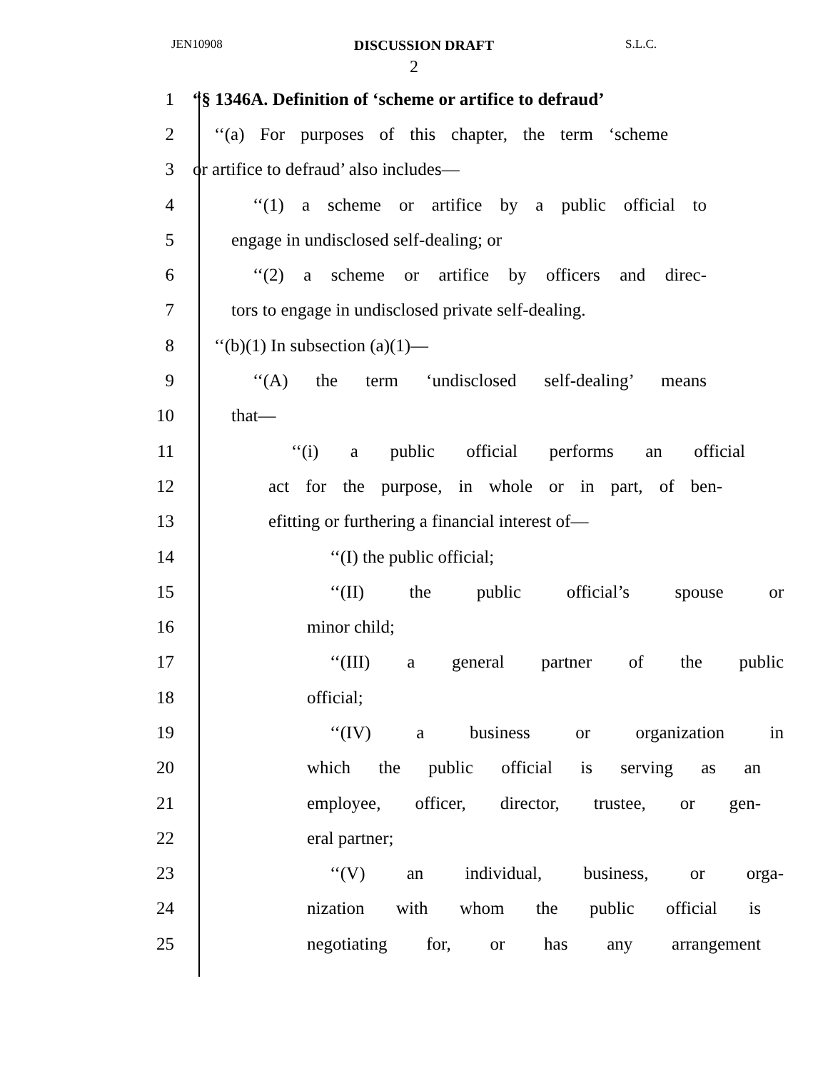JEN10908 DISCUSSION DRAFT S.L.C.
2
1 “§ 1346A. Definition of ‘scheme or artifice to defraud’
2 ‘‘(a) For purposes of this chapter, the term ‘scheme
3 or artifice to defraud’ also includes—
4 ‘‘(1) a scheme or artifice by a public official to
5 engage in undisclosed self-dealing; or
6 ‘‘(2) a scheme or artifice by officers and direc-
7 tors to engage in undisclosed private self-dealing.
8 ‘‘(b)(1) In subsection (a)(1)—
9 ‘‘(A) the term ‘undisclosed self-dealing’ means
10 that—
11 ‘‘(i) a public official performs an official
12 act for the purpose, in whole or in part, of ben-
13 efitting or furthering a financial interest of—
14 ‘‘(I) the public official;
15 ‘‘(II) the public official’s spouse or
16 minor child;
17 ‘‘(III) a general partner of the public
18 official;
19 ‘‘(IV) a business or organization in
20 which the public official is serving as an
21 employee, officer, director, trustee, or gen-
22 eral partner;
23 ‘‘(V) an individual, business, or orga-
24 nization with whom the public official is
25 negotiating for, or has any arrangement